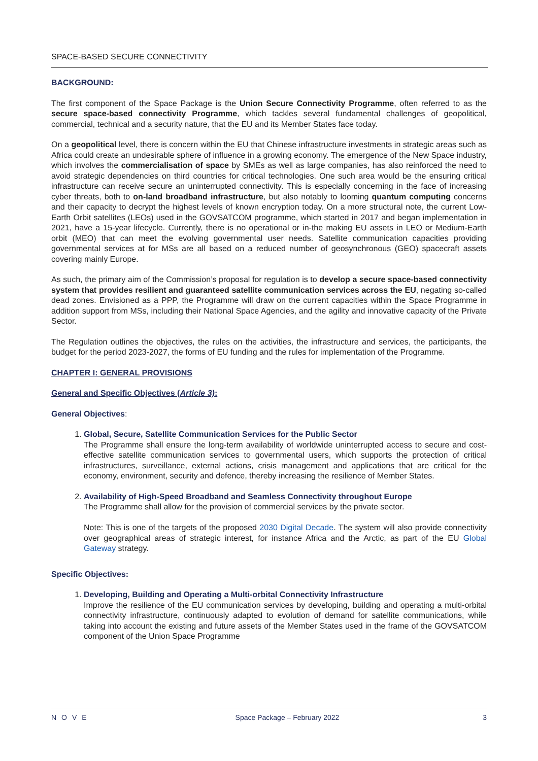SPACE-BASED SECURE CONNECTIVITY
BACKGROUND:
The first component of the Space Package is the Union Secure Connectivity Programme, often referred to as the secure space-based connectivity Programme, which tackles several fundamental challenges of geopolitical, commercial, technical and a security nature, that the EU and its Member States face today.
On a geopolitical level, there is concern within the EU that Chinese infrastructure investments in strategic areas such as Africa could create an undesirable sphere of influence in a growing economy. The emergence of the New Space industry, which involves the commercialisation of space by SMEs as well as large companies, has also reinforced the need to avoid strategic dependencies on third countries for critical technologies. One such area would be the ensuring critical infrastructure can receive secure an uninterrupted connectivity. This is especially concerning in the face of increasing cyber threats, both to on-land broadband infrastructure, but also notably to looming quantum computing concerns and their capacity to decrypt the highest levels of known encryption today. On a more structural note, the current Low-Earth Orbit satellites (LEOs) used in the GOVSATCOM programme, which started in 2017 and began implementation in 2021, have a 15-year lifecycle. Currently, there is no operational or in-the making EU assets in LEO or Medium-Earth orbit (MEO) that can meet the evolving governmental user needs. Satellite communication capacities providing governmental services at for MSs are all based on a reduced number of geosynchronous (GEO) spacecraft assets covering mainly Europe.
As such, the primary aim of the Commission’s proposal for regulation is to develop a secure space-based connectivity system that provides resilient and guaranteed satellite communication services across the EU, negating so-called dead zones. Envisioned as a PPP, the Programme will draw on the current capacities within the Space Programme in addition support from MSs, including their National Space Agencies, and the agility and innovative capacity of the Private Sector.
The Regulation outlines the objectives, the rules on the activities, the infrastructure and services, the participants, the budget for the period 2023-2027, the forms of EU funding and the rules for implementation of the Programme.
CHAPTER I: GENERAL PROVISIONS
General and Specific Objectives (Article 3):
General Objectives:
1. Global, Secure, Satellite Communication Services for the Public Sector
The Programme shall ensure the long-term availability of worldwide uninterrupted access to secure and cost-effective satellite communication services to governmental users, which supports the protection of critical infrastructures, surveillance, external actions, crisis management and applications that are critical for the economy, environment, security and defence, thereby increasing the resilience of Member States.
2. Availability of High-Speed Broadband and Seamless Connectivity throughout Europe
The Programme shall allow for the provision of commercial services by the private sector.
Note: This is one of the targets of the proposed 2030 Digital Decade. The system will also provide connectivity over geographical areas of strategic interest, for instance Africa and the Arctic, as part of the EU Global Gateway strategy.
Specific Objectives:
1. Developing, Building and Operating a Multi-orbital Connectivity Infrastructure
Improve the resilience of the EU communication services by developing, building and operating a multi-orbital connectivity infrastructure, continuously adapted to evolution of demand for satellite communications, while taking into account the existing and future assets of the Member States used in the frame of the GOVSATCOM component of the Union Space Programme
NOVE Space Package – February 2022 3